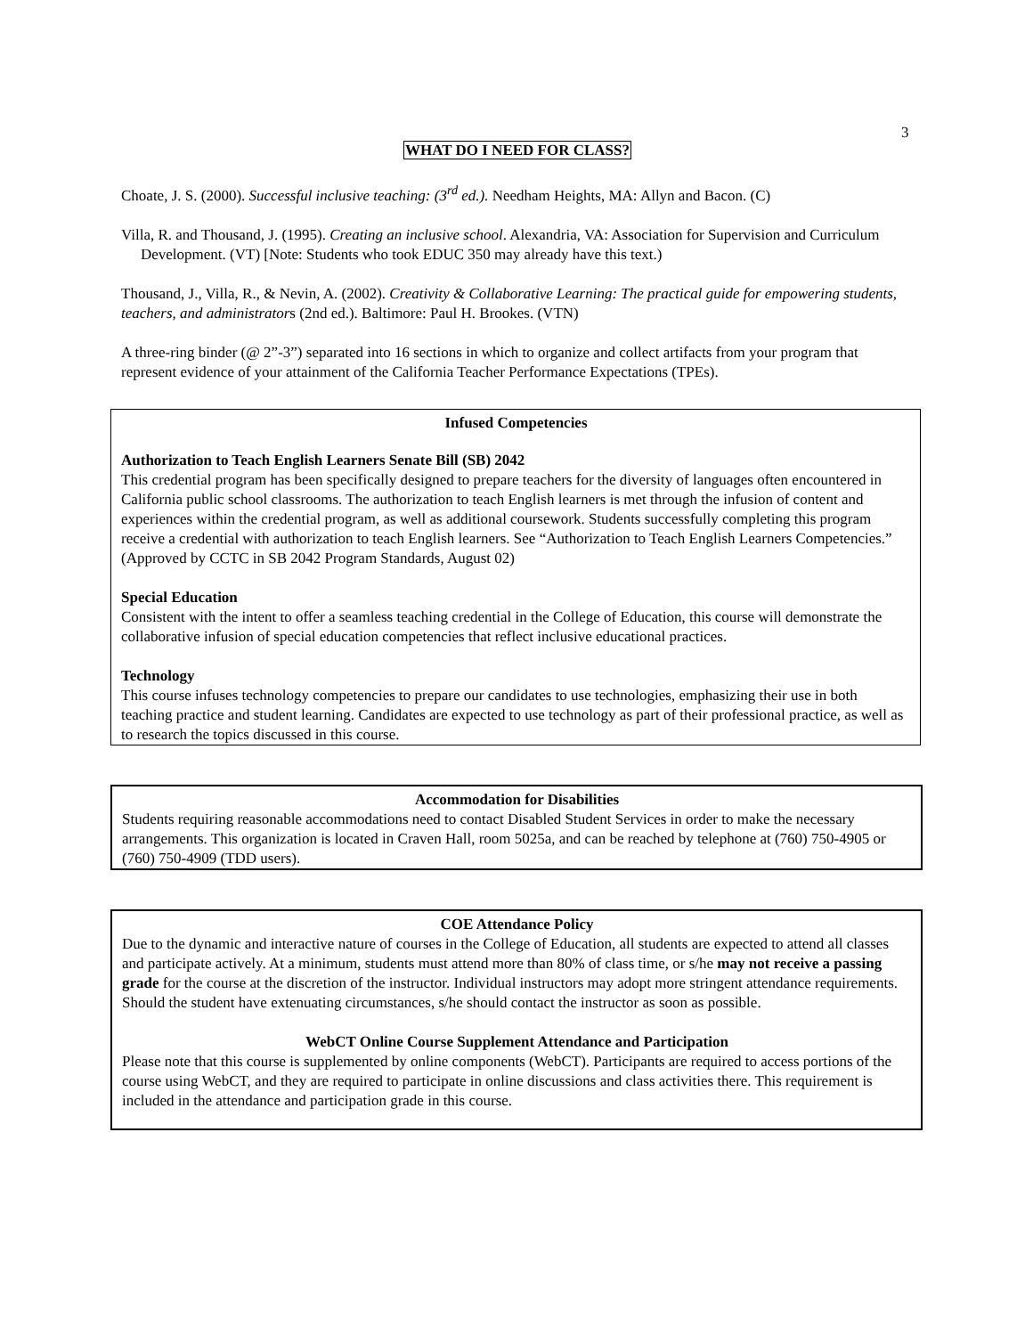3
WHAT DO I NEED FOR CLASS?
Choate, J. S. (2000). Successful inclusive teaching: (3<sup>rd</sup> ed.). Needham Heights, MA: Allyn and Bacon. (C)
Villa, R. and Thousand, J. (1995). Creating an inclusive school. Alexandria, VA: Association for Supervision and Curriculum Development. (VT) [Note: Students who took EDUC 350 may already have this text.)
Thousand, J., Villa, R., & Nevin, A. (2002). Creativity & Collaborative Learning: The practical guide for empowering students, teachers, and administrators (2nd ed.). Baltimore: Paul H. Brookes. (VTN)
A three-ring binder (@ 2”-3”) separated into 16 sections in which to organize and collect artifacts from your program that represent evidence of your attainment of the California Teacher Performance Expectations (TPEs).
Infused Competencies
Authorization to Teach English Learners Senate Bill (SB) 2042
This credential program has been specifically designed to prepare teachers for the diversity of languages often encountered in California public school classrooms. The authorization to teach English learners is met through the infusion of content and experiences within the credential program, as well as additional coursework. Students successfully completing this program receive a credential with authorization to teach English learners. See “Authorization to Teach English Learners Competencies.”
(Approved by CCTC in SB 2042 Program Standards, August 02)
Special Education
Consistent with the intent to offer a seamless teaching credential in the College of Education, this course will demonstrate the collaborative infusion of special education competencies that reflect inclusive educational practices.
Technology
This course infuses technology competencies to prepare our candidates to use technologies, emphasizing their use in both teaching practice and student learning. Candidates are expected to use technology as part of their professional practice, as well as to research the topics discussed in this course.
Accommodation for Disabilities
Students requiring reasonable accommodations need to contact Disabled Student Services in order to make the necessary arrangements. This organization is located in Craven Hall, room 5025a, and can be reached by telephone at (760) 750-4905 or (760) 750-4909 (TDD users).
COE Attendance Policy
Due to the dynamic and interactive nature of courses in the College of Education, all students are expected to attend all classes and participate actively. At a minimum, students must attend more than 80% of class time, or s/he may not receive a passing grade for the course at the discretion of the instructor. Individual instructors may adopt more stringent attendance requirements. Should the student have extenuating circumstances, s/he should contact the instructor as soon as possible.
WebCT Online Course Supplement Attendance and Participation
Please note that this course is supplemented by online components (WebCT). Participants are required to access portions of the course using WebCT, and they are required to participate in online discussions and class activities there. This requirement is included in the attendance and participation grade in this course.